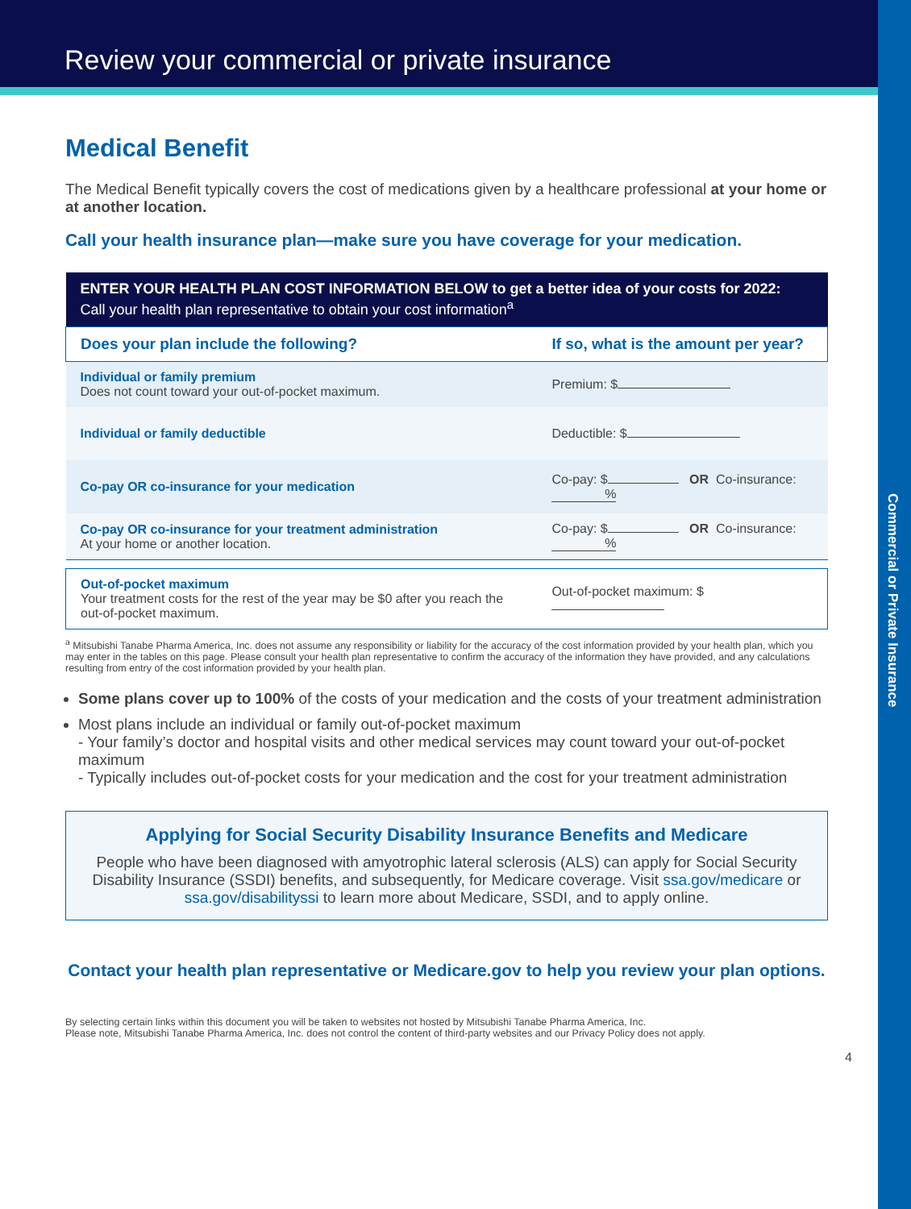Review your commercial or private insurance
Commercial or Private Insurance
Medical Benefit
The Medical Benefit typically covers the cost of medications given by a healthcare professional at your home or at another location.
Call your health insurance plan—make sure you have coverage for your medication.
| ENTER YOUR HEALTH PLAN COST INFORMATION BELOW to get a better idea of your costs for 2022: Call your health plan representative to obtain your cost information<sup>a</sup> | |
| --- | --- |
| Does your plan include the following? | If so, what is the amount per year? |
| Individual or family premium Does not count toward your out-of-pocket maximum. | Premium: $ |
| Individual or family deductible | Deductible: $ |
| Co-pay OR co-insurance for your medication | Co-pay: $ OR Co-insurance: % |
| Co-pay OR co-insurance for your treatment administration At your home or another location. | Co-pay: $ OR Co-insurance: % |
| Out-of-pocket maximum Your treatment costs for the rest of the year may be $0 after you reach the out-of-pocket maximum. | Out-of-pocket maximum: $ |
<sup>a</sup> Mitsubishi Tanabe Pharma America, Inc. does not assume any responsibility or liability for the accuracy of the cost information provided by your health plan, which you may enter in the tables on this page. Please consult your health plan representative to confirm the accuracy of the information they have provided, and any calculations resulting from entry of the cost information provided by your health plan.
Some plans cover up to 100% of the costs of your medication and the costs of your treatment administration
Most plans include an individual or family out-of-pocket maximum
- Your family’s doctor and hospital visits and other medical services may count toward your out-of-pocket maximum
- Typically includes out-of-pocket costs for your medication and the cost for your treatment administration
Applying for Social Security Disability Insurance Benefits and Medicare
People who have been diagnosed with amyotrophic lateral sclerosis (ALS) can apply for Social Security Disability Insurance (SSDI) benefits, and subsequently, for Medicare coverage. Visit ssa.gov/medicare or ssa.gov/disabilityssi to learn more about Medicare, SSDI, and to apply online.
Contact your health plan representative or Medicare.gov to help you review your plan options.
By selecting certain links within this document you will be taken to websites not hosted by Mitsubishi Tanabe Pharma America, Inc.
Please note, Mitsubishi Tanabe Pharma America, Inc. does not control the content of third-party websites and our Privacy Policy does not apply.
4